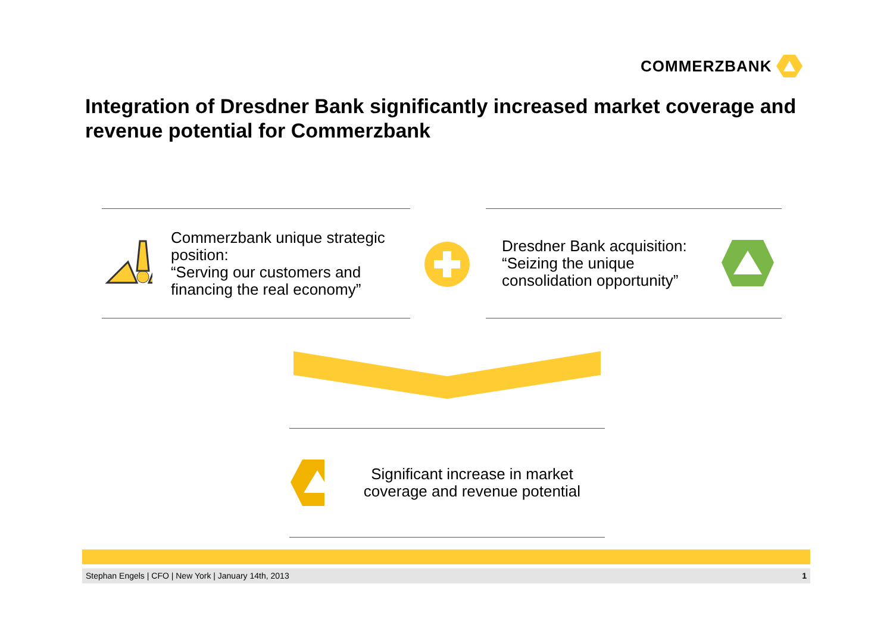COMMERZBANK
Integration of Dresdner Bank significantly increased market coverage and revenue potential for Commerzbank
Commerzbank unique strategic position:
“Serving our customers and financing the real economy”
Dresdner Bank acquisition:
“Seizing the unique consolidation opportunity”
Significant increase in market coverage and revenue potential
Stephan Engels | CFO | New York | January 14th, 2013 1